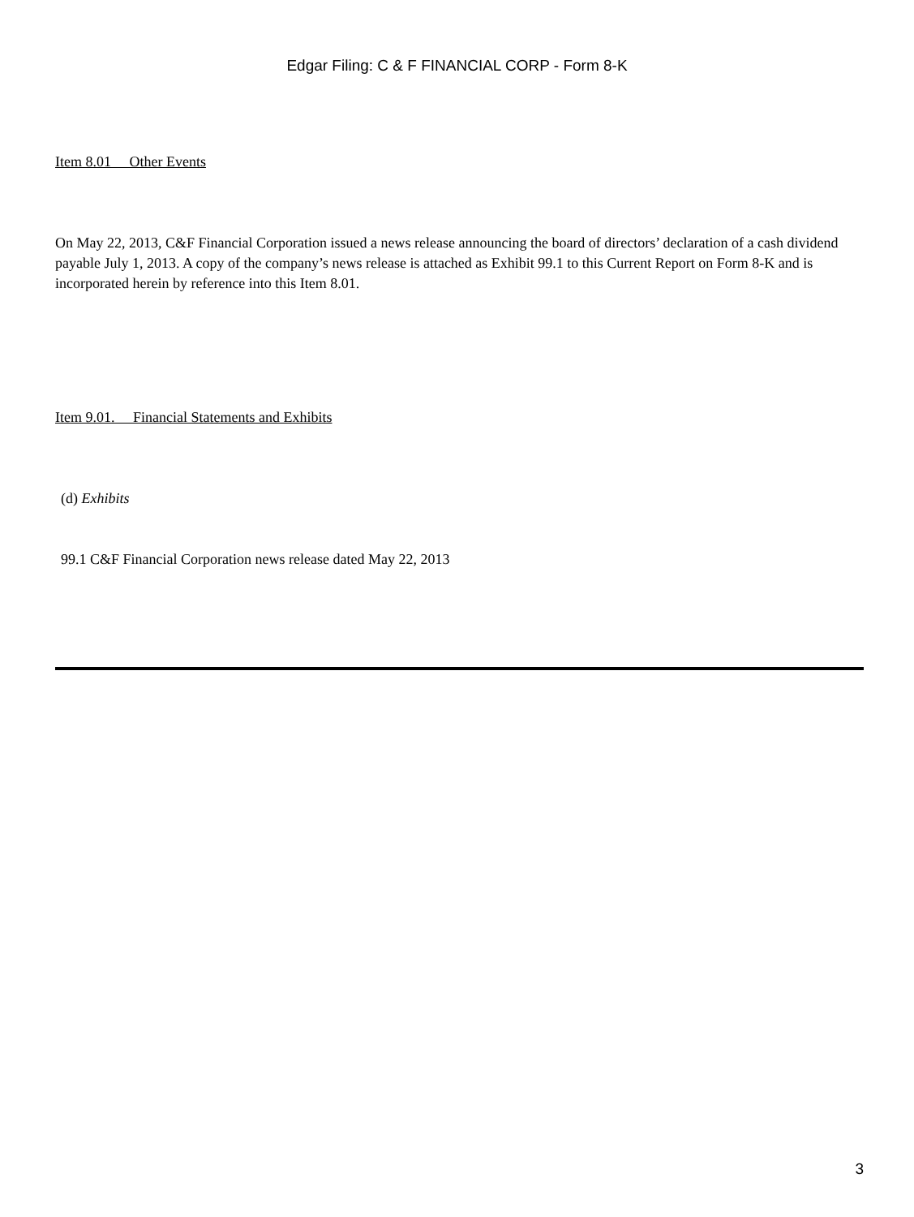Edgar Filing: C & F FINANCIAL CORP - Form 8-K
Item 8.01 Other Events
On May 22, 2013, C&F Financial Corporation issued a news release announcing the board of directors’ declaration of a cash dividend payable July 1, 2013. A copy of the company’s news release is attached as Exhibit 99.1 to this Current Report on Form 8-K and is incorporated herein by reference into this Item 8.01.
Item 9.01. Financial Statements and Exhibits
(d) Exhibits
99.1 C&F Financial Corporation news release dated May 22, 2013
3